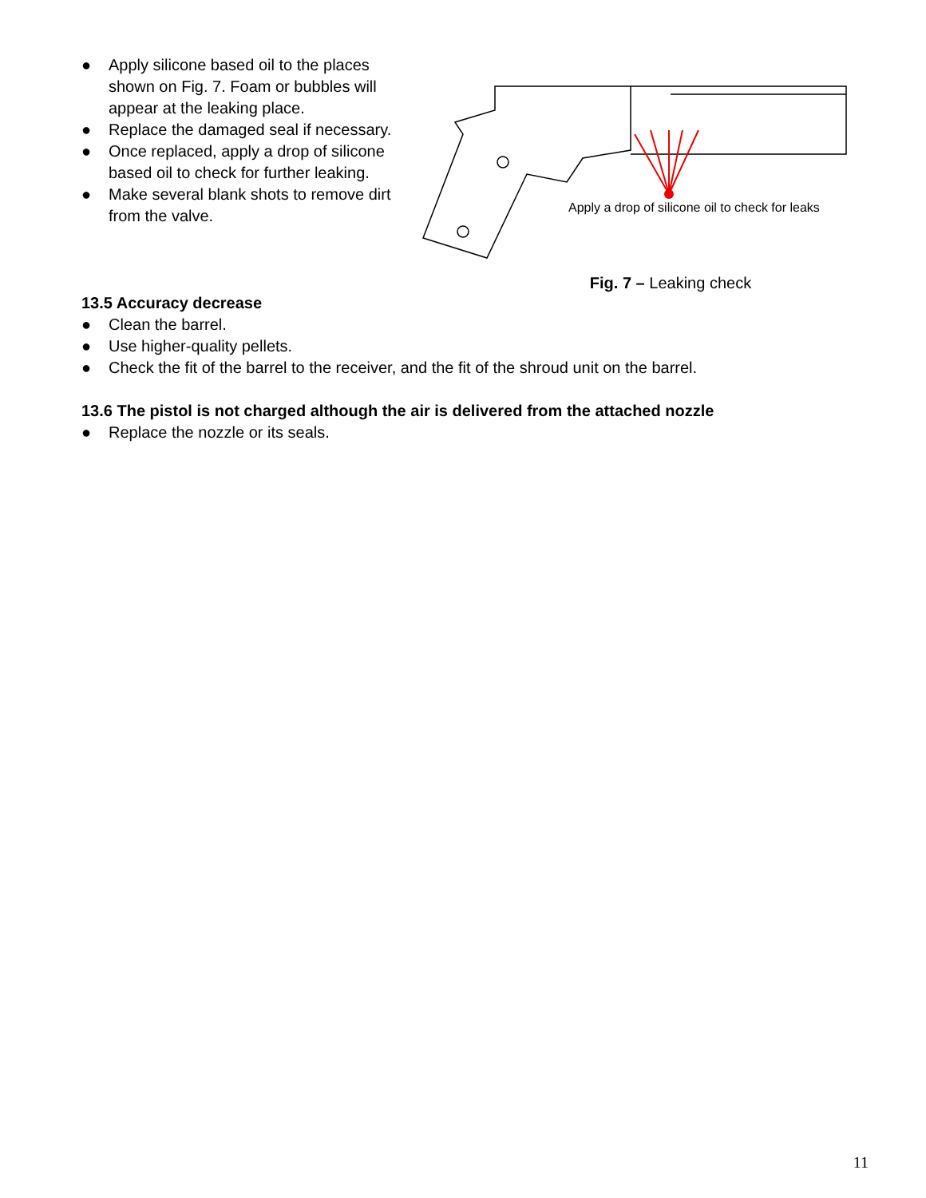● Apply silicone based oil to the places shown on Fig. 7. Foam or bubbles will appear at the leaking place.
● Replace the damaged seal if necessary.
● Once replaced, apply a drop of silicone based oil to check for further leaking.
● Make several blank shots to remove dirt from the valve.
Apply a drop of silicone oil to check for leaks
Fig. 7 – Leaking check
13.5 Accuracy decrease
● Clean the barrel.
● Use higher-quality pellets.
● Check the fit of the barrel to the receiver, and the fit of the shroud unit on the barrel.
13.6 The pistol is not charged although the air is delivered from the attached nozzle
● Replace the nozzle or its seals.
11